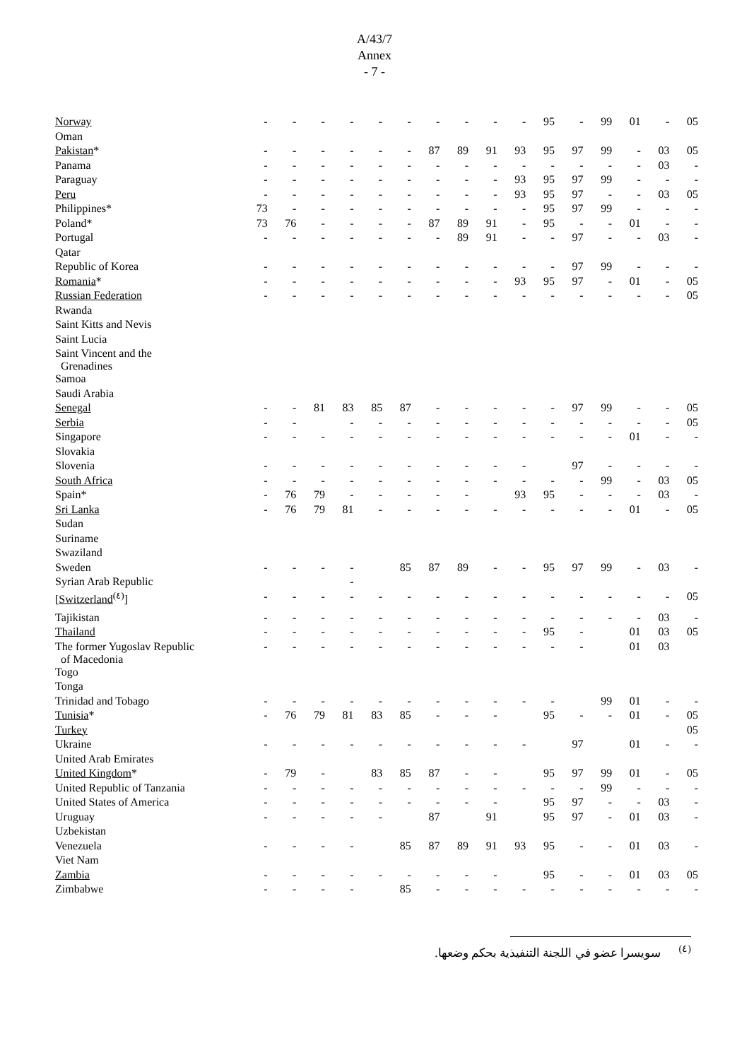A/43/7
Annex
- 7 -
| Norway | - | - | - | - | - | - | - | - | - | - | 95 | - | 99 | 01 | - | 05 |
| Oman | | | | | | | | | | | | | | | | |
| Pakistan * | - | - | - | - | - | - | 87 | 89 | 91 | 93 | 95 | 97 | 99 | - | 03 | 05 |
| Panama | - | - | - | - | - | - | - | - | - | - | - | - | - | - | 03 | - |
| Paraguay | - | - | - | - | - | - | - | - | - | 93 | 95 | 97 | 99 | - | - | - |
| Peru | - | - | - | - | - | - | - | - | - | 93 | 95 | 97 | - | - | 03 | 05 |
| Philippines* | 73 | - | - | - | - | - | - | - | - | - | 95 | 97 | 99 | - | - | - |
| Poland* | 73 | 76 | - | - | - | - | 87 | 89 | 91 | - | 95 | - | - | 01 | - | - |
| Portugal | - | - | - | - | - | - | - | 89 | 91 | - | - | 97 | - | - | 03 | - |
| Qatar | | | | | | | | | | | | | | | | |
| Republic of Korea | - | - | - | - | - | - | - | - | - | - | - | 97 | 99 | - | - | - |
| Romania * | - | - | - | - | - | - | - | - | - | 93 | 95 | 97 | - | 01 | - | 05 |
| Russian Federation | - | - | - | - | - | - | - | - | - | - | - | - | - | - | - | 05 |
| Rwanda | | | | | | | | | | | | | | | | |
| Saint Kitts and Nevis | | | | | | | | | | | | | | | | |
| Saint Lucia | | | | | | | | | | | | | | | | |
| Saint Vincent and the Grenadines | | | | | | | | | | | | | | | | |
| Samoa | | | | | | | | | | | | | | | | |
| Saudi Arabia | | | | | | | | | | | | | | | | |
| Senegal | - | - | 81 | 83 | 85 | 87 | - | - | - | - | - | 97 | 99 | - | - | 05 |
| Serbia | - | - | | - | - | - | - | - | - | - | - | - | - | - | - | 05 |
| Singapore | - | - | - | - | - | - | - | - | - | - | - | - | - | 01 | - | - |
| Slovakia | | | | | | | | | | | | | | | | |
| Slovenia | - | - | - | - | - | - | - | - | - | - | | 97 | - | - | - | - |
| South Africa | - | - | - | - | - | - | - | - | - | - | - | - | 99 | - | 03 | 05 |
| Spain* | - | 76 | 79 | - | - | - | - | - | | 93 | 95 | - | - | - | 03 | - |
| Sri Lanka | - | 76 | 79 | 81 | - | - | - | - | - | - | - | - | - | 01 | - | 05 |
| Sudan | | | | | | | | | | | | | | | | |
| Suriname | | | | | | | | | | | | | | | | |
| Swaziland | | | | | | | | | | | | | | | | |
| Sweden | - | - | - | - | | 85 | 87 | 89 | - | - | 95 | 97 | 99 | - | 03 | - |
| Syrian Arab Republic | | | | - | | | | | | | | | | | | |
| [ Switzerland<sup>(٤)</sup>] | - | - | - | - | - | - | - | - | - | - | - | - | - | - | - | 05 |
| Tajikistan | - | - | - | - | - | - | - | - | - | - | - | - | - | - | 03 | - |
| Thailand | - | - | - | - | - | - | - | - | - | - | 95 | - | | 01 | 03 | 05 |
| The former Yugoslav Republic of Macedonia | - | - | - | - | - | - | - | - | - | - | - | - | | 01 | 03 | |
| Togo | | | | | | | | | | | | | | | | |
| Tonga | | | | | | | | | | | | | | | | |
| Trinidad and Tobago | - | - | - | - | - | - | - | - | - | - | - | | 99 | 01 | - | - |
| Tunisia * | - | 76 | 79 | 81 | 83 | 85 | - | - | - | | 95 | - | - | 01 | - | 05 |
| Turkey | | | | | | | | | | | | | | | | 05 |
| Ukraine | - | - | - | - | - | - | - | - | - | - | | 97 | | 01 | - | - |
| United Arab Emirates | | | | | | | | | | | | | | | | |
| United Kingdom * | - | 79 | - | | 83 | 85 | 87 | - | - | | 95 | 97 | 99 | 01 | - | 05 |
| United Republic of Tanzania | - | - | - | - | - | - | - | - | - | - | - | - | 99 | - | - | - |
| United States of America | - | - | - | - | - | - | - | - | - | | 95 | 97 | - | - | 03 | - |
| Uruguay | - | - | - | - | - | | 87 | | 91 | | 95 | 97 | - | 01 | 03 | - |
| Uzbekistan | | | | | | | | | | | | | | | | |
| Venezuela | - | - | - | - | | 85 | 87 | 89 | 91 | 93 | 95 | - | - | 01 | 03 | - |
| Viet Nam | | | | | | | | | | | | | | | | |
| Zambia | - | - | - | - | - | - | - | - | - | | 95 | - | - | 01 | 03 | 05 |
| Zimbabwe | - | - | - | - | | 85 | - | - | - | - | - | - | - | - | - | - |
<sup>(٤)</sup> سويسرا عضو في اللجنة التنفيذية بحكم وضعها.